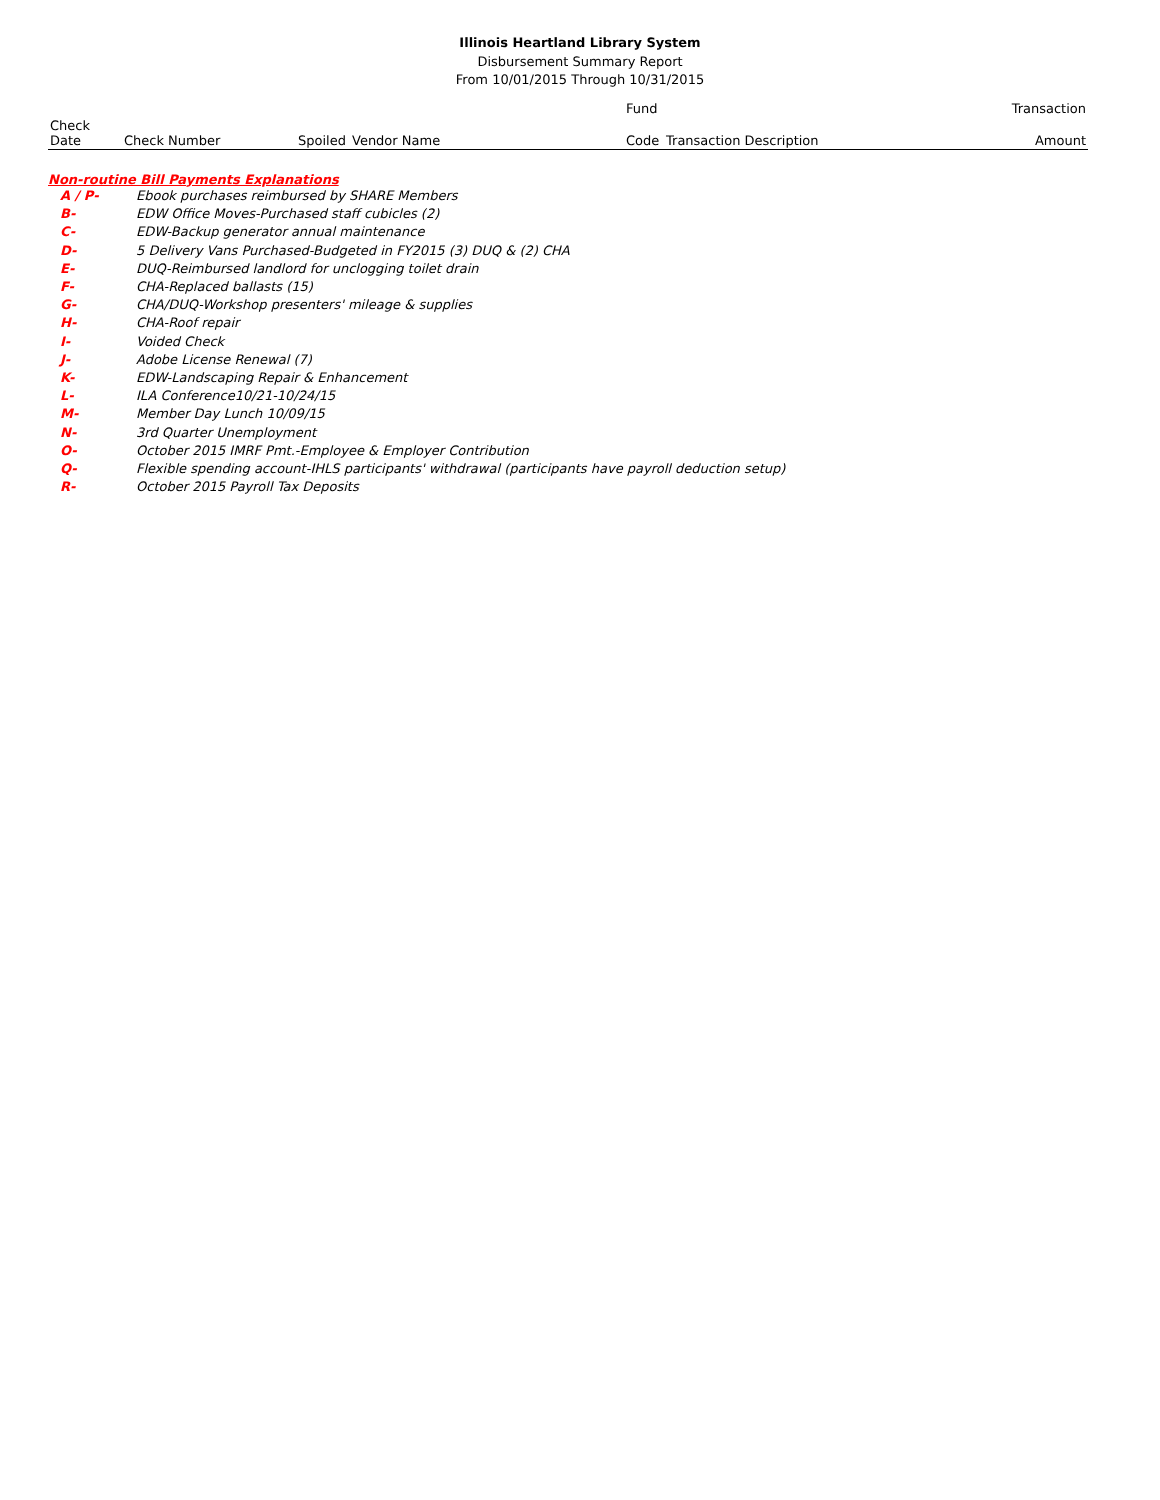Illinois Heartland Library System
Disbursement Summary Report
From 10/01/2015 Through 10/31/2015
| | | | | Fund | | Transaction |
| Check Date | Check Number | Spoiled | Vendor Name | Code | Transaction Description | Amount |
Non-routine Bill Payments Explanations
| A / P- | Ebook purchases reimbursed by SHARE Members |
| B- | EDW Office Moves-Purchased staff cubicles (2) |
| C- | EDW-Backup generator annual maintenance |
| D- | 5 Delivery Vans Purchased-Budgeted in FY2015 (3) DUQ & (2) CHA |
| E- | DUQ-Reimbursed landlord for unclogging toilet drain |
| F- | CHA-Replaced ballasts (15) |
| G- | CHA/DUQ-Workshop presenters' mileage & supplies |
| H- | CHA-Roof repair |
| I- | Voided Check |
| J- | Adobe License Renewal (7) |
| K- | EDW-Landscaping Repair & Enhancement |
| L- | ILA Conference10/21-10/24/15 |
| M- | Member Day Lunch 10/09/15 |
| N- | 3rd Quarter Unemployment |
| O- | October 2015 IMRF Pmt.-Employee & Employer Contribution |
| Q- | Flexible spending account-IHLS participants' withdrawal (participants have payroll deduction setup) |
| R- | October 2015 Payroll Tax Deposits |